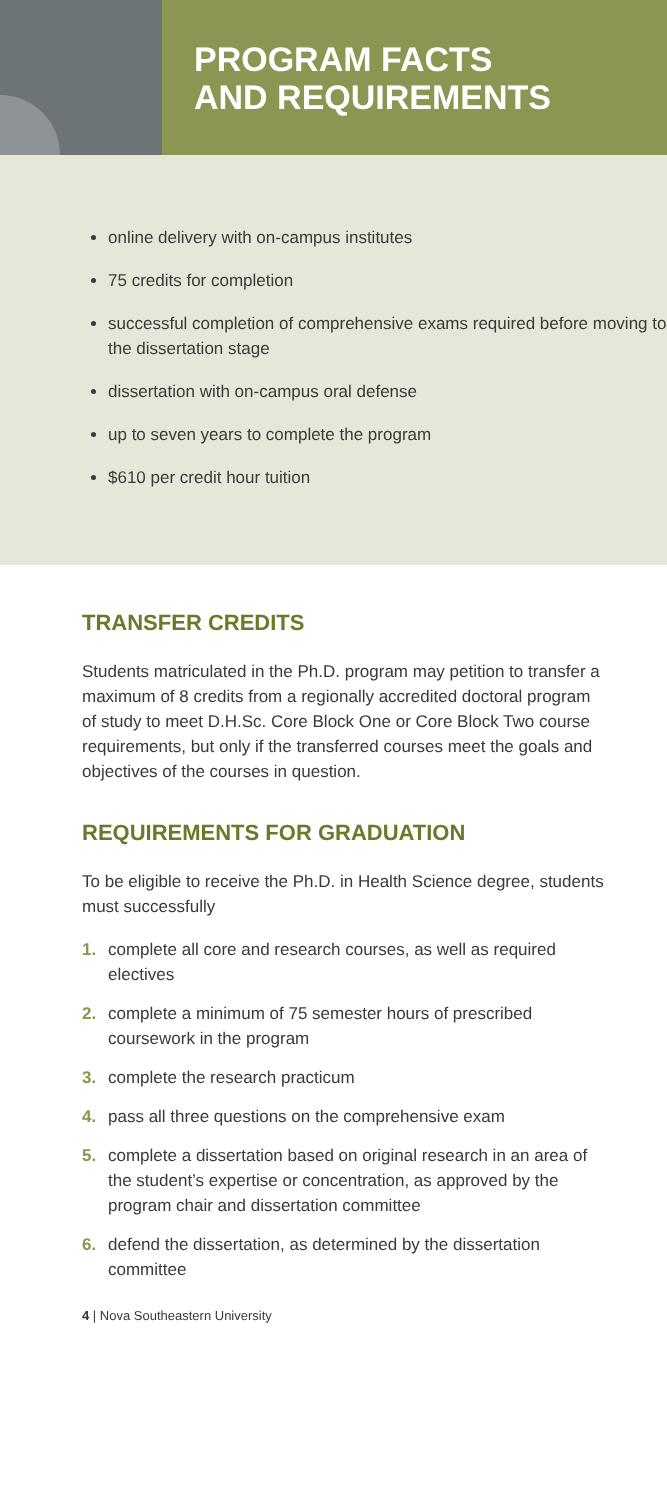PROGRAM FACTS
AND REQUIREMENTS
online delivery with on-campus institutes
75 credits for completion
successful completion of comprehensive exams required before moving to the dissertation stage
dissertation with on-campus oral defense
up to seven years to complete the program
$610 per credit hour tuition
TRANSFER CREDITS
Students matriculated in the Ph.D. program may petition to transfer a maximum of 8 credits from a regionally accredited doctoral program of study to meet D.H.Sc. Core Block One or Core Block Two course requirements, but only if the transferred courses meet the goals and objectives of the courses in question.
REQUIREMENTS FOR GRADUATION
To be eligible to receive the Ph.D. in Health Science degree, students must successfully
1. complete all core and research courses, as well as required electives
2. complete a minimum of 75 semester hours of prescribed coursework in the program
3. complete the research practicum
4. pass all three questions on the comprehensive exam
5. complete a dissertation based on original research in an area of the student’s expertise or concentration, as approved by the program chair and dissertation committee
6. defend the dissertation, as determined by the dissertation committee
4 | Nova Southeastern University